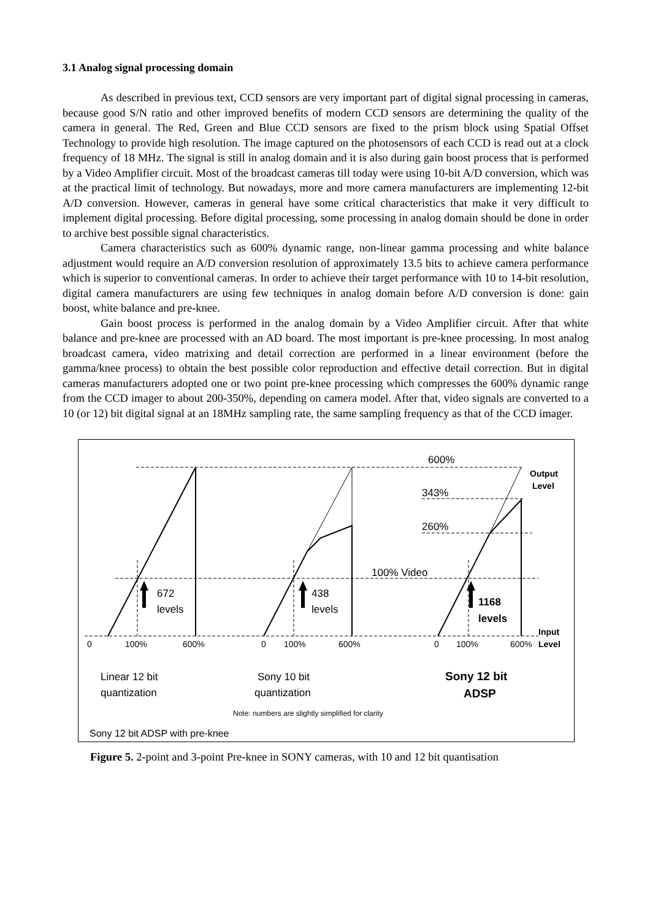3.1 Analog signal processing domain
As described in previous text, CCD sensors are very important part of digital signal processing in cameras, because good S/N ratio and other improved benefits of modern CCD sensors are determining the quality of the camera in general. The Red, Green and Blue CCD sensors are fixed to the prism block using Spatial Offset Technology to provide high resolution. The image captured on the photosensors of each CCD is read out at a clock frequency of 18 MHz. The signal is still in analog domain and it is also during gain boost process that is performed by a Video Amplifier circuit. Most of the broadcast cameras till today were using 10-bit A/D conversion, which was at the practical limit of technology. But nowadays, more and more camera manufacturers are implementing 12-bit A/D conversion. However, cameras in general have some critical characteristics that make it very difficult to implement digital processing. Before digital processing, some processing in analog domain should be done in order to archive best possible signal characteristics.
Camera characteristics such as 600% dynamic range, non-linear gamma processing and white balance adjustment would require an A/D conversion resolution of approximately 13.5 bits to achieve camera performance which is superior to conventional cameras. In order to achieve their target performance with 10 to 14-bit resolution, digital camera manufacturers are using few techniques in analog domain before A/D conversion is done: gain boost, white balance and pre-knee.
Gain boost process is performed in the analog domain by a Video Amplifier circuit. After that white balance and pre-knee are processed with an AD board. The most important is pre-knee processing. In most analog broadcast camera, video matrixing and detail correction are performed in a linear environment (before the gamma/knee process) to obtain the best possible color reproduction and effective detail correction. But in digital cameras manufacturers adopted one or two point pre-knee processing which compresses the 600% dynamic range from the CCD imager to about 200-350%, depending on camera model. After that, video signals are converted to a 10 (or 12) bit digital signal at an 18MHz sampling rate, the same sampling frequency as that of the CCD imager.
600%
343%
260%
100% Video
672
levels
438
levels
1168
levels
Output
Level
Input
Level
0
100%
600%
0
100%
600%
0
100%
600%
Linear 12 bit
quantization
Sony 10 bit
quantization
Sony 12 bit
ADSP
Note: numbers are slightly simplified for clarity
Sony 12 bit ADSP with pre-knee
Figure 5. 2-point and 3-point Pre-knee in SONY cameras, with 10 and 12 bit quantisation